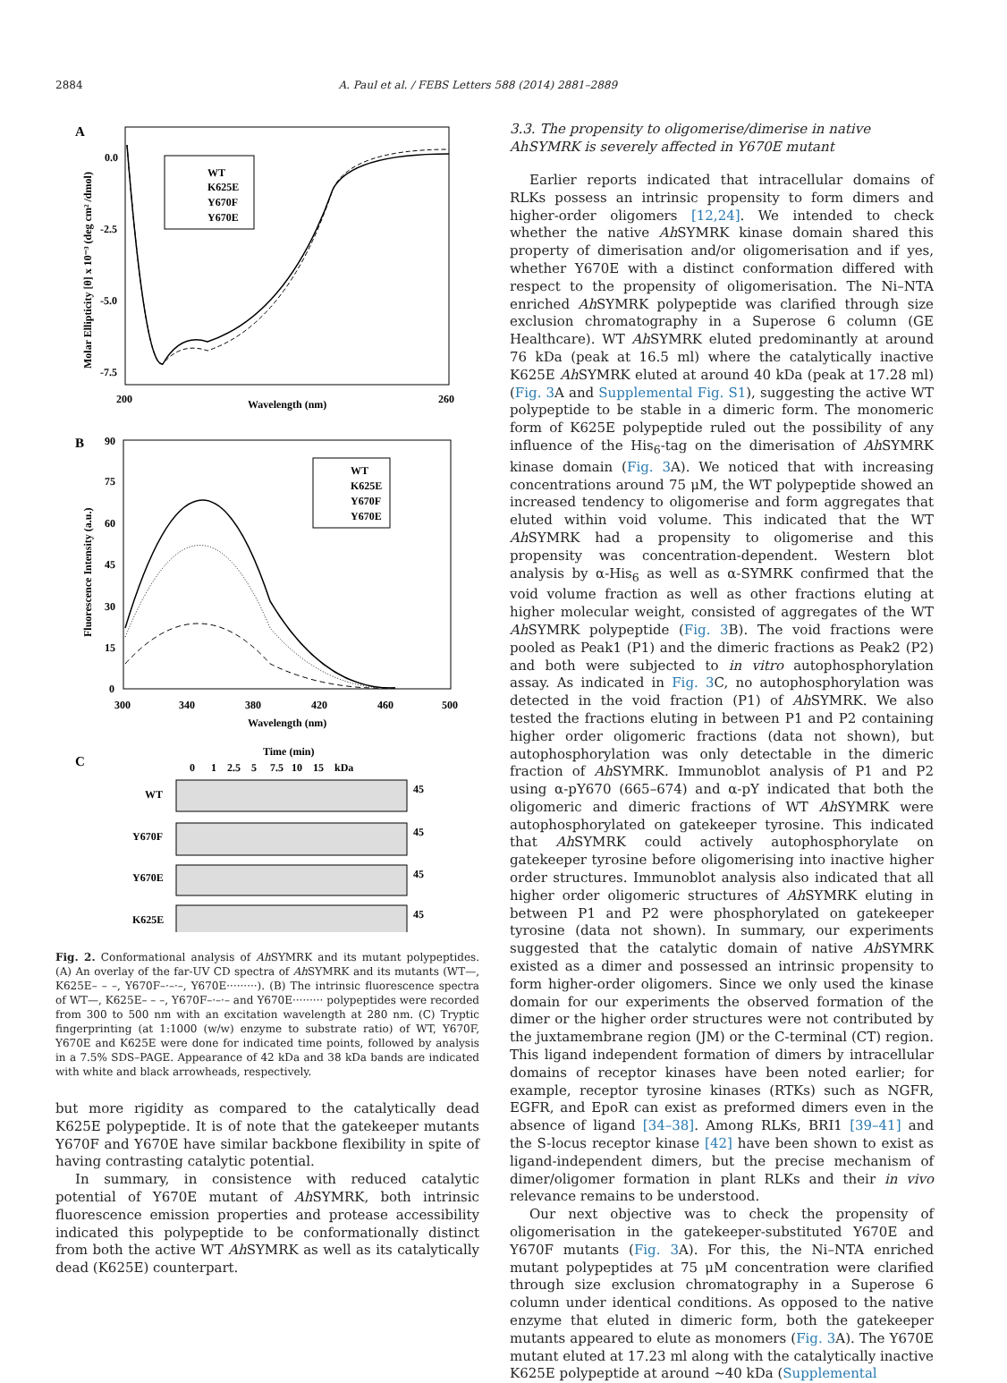2884 A. Paul et al. / FEBS Letters 588 (2014) 2881–2889
A
0.0
-2.5
-5.0
-7.5
200
260
Wavelength (nm)
Molar Ellipticity [θ] x 10⁻³ (deg cm² /dmol)
WT
K625E
Y670F
Y670E
B
90
75
60
45
30
15
0
300
340
380
420
460
500
Wavelength (nm)
Fluorescence Intensity (a.u.)
WT
K625E
Y670F
Y670E
C
Time (min)
0 1 2.5 5 7.5 10 15 kDa
WT
45
Y670F
45
Y670E
45
K625E
45
Fig. 2. Conformational analysis of Ah SYMRK and its mutant polypeptides. (A) An overlay of the far-UV CD spectra of Ah SYMRK and its mutants (WT—, K625E– – –, Y670F–·–·–, Y670E·········). (B) The intrinsic fluorescence spectra of WT—, K625E– – –, Y670F–·–·– and Y670E········· polypeptides were recorded from 300 to 500 nm with an excitation wavelength at 280 nm. (C) Tryptic fingerprinting (at 1:1000 (w/w) enzyme to substrate ratio) of WT, Y670F, Y670E and K625E were done for indicated time points, followed by analysis in a 7.5% SDS–PAGE. Appearance of 42 kDa and 38 kDa bands are indicated with white and black arrowheads, respectively.
but more rigidity as compared to the catalytically dead K625E polypeptide. It is of note that the gatekeeper mutants Y670F and Y670E have similar backbone flexibility in spite of having contrasting catalytic potential.
In summary, in consistence with reduced catalytic potential of Y670E mutant of Ah SYMRK, both intrinsic fluorescence emission properties and protease accessibility indicated this polypeptide to be conformationally distinct from both the active WT Ah SYMRK as well as its catalytically dead (K625E) counterpart.
3.3. The propensity to oligomerise/dimerise in native AhSYMRK is severely affected in Y670E mutant
Earlier reports indicated that intracellular domains of RLKs possess an intrinsic propensity to form dimers and higher-order oligomers [12,24]. We intended to check whether the native Ah SYMRK kinase domain shared this property of dimerisation and/or oligomerisation and if yes, whether Y670E with a distinct conformation differed with respect to the propensity of oligomerisation. The Ni–NTA enriched Ah SYMRK polypeptide was clarified through size exclusion chromatography in a Superose 6 column (GE Healthcare). WT Ah SYMRK eluted predominantly at around 76 kDa (peak at 16.5 ml) where the catalytically inactive K625E Ah SYMRK eluted at around 40 kDa (peak at 17.28 ml) (Fig. 3 A and Supplemental Fig. S1), suggesting the active WT polypeptide to be stable in a dimeric form. The monomeric form of K625E polypeptide ruled out the possibility of any influence of the His<sub>6</sub>-tag on the dimerisation of Ah SYMRK kinase domain (Fig. 3 A). We noticed that with increasing concentrations around 75 μM, the WT polypeptide showed an increased tendency to oligomerise and form aggregates that eluted within void volume. This indicated that the WT Ah SYMRK had a propensity to oligomerise and this propensity was concentration-dependent. Western blot analysis by α-His<sub>6</sub> as well as α-SYMRK confirmed that the void volume fraction as well as other fractions eluting at higher molecular weight, consisted of aggregates of the WT Ah SYMRK polypeptide (Fig. 3 B). The void fractions were pooled as Peak1 (P1) and the dimeric fractions as Peak2 (P2) and both were subjected to in vitro autophosphorylation assay. As indicated in Fig. 3 C, no autophosphorylation was detected in the void fraction (P1) of Ah SYMRK. We also tested the fractions eluting in between P1 and P2 containing higher order oligomeric fractions (data not shown), but autophosphorylation was only detectable in the dimeric fraction of Ah SYMRK. Immunoblot analysis of P1 and P2 using α-pY670 (665–674) and α-pY indicated that both the oligomeric and dimeric fractions of WT Ah SYMRK were autophosphorylated on gatekeeper tyrosine. This indicated that Ah SYMRK could actively autophosphorylate on gatekeeper tyrosine before oligomerising into inactive higher order structures. Immunoblot analysis also indicated that all higher order oligomeric structures of Ah SYMRK eluting in between P1 and P2 were phosphorylated on gatekeeper tyrosine (data not shown). In summary, our experiments suggested that the catalytic domain of native Ah SYMRK existed as a dimer and possessed an intrinsic propensity to form higher-order oligomers. Since we only used the kinase domain for our experiments the observed formation of the dimer or the higher order structures were not contributed by the juxtamembrane region (JM) or the C-terminal (CT) region. This ligand independent formation of dimers by intracellular domains of receptor kinases have been noted earlier; for example, receptor tyrosine kinases (RTKs) such as NGFR, EGFR, and EpoR can exist as preformed dimers even in the absence of ligand [34–38]. Among RLKs, BRI1 [39–41] and the S-locus receptor kinase [42] have been shown to exist as ligand-independent dimers, but the precise mechanism of dimer/oligomer formation in plant RLKs and their in vivo relevance remains to be understood.
Our next objective was to check the propensity of oligomerisation in the gatekeeper-substituted Y670E and Y670F mutants (Fig. 3 A). For this, the Ni–NTA enriched mutant polypeptides at 75 μM concentration were clarified through size exclusion chromatography in a Superose 6 column under identical conditions. As opposed to the native enzyme that eluted in dimeric form, both the gatekeeper mutants appeared to elute as monomers (Fig. 3 A). The Y670E mutant eluted at 17.23 ml along with the catalytically inactive K625E polypeptide at around ∼40 kDa (Supplemental